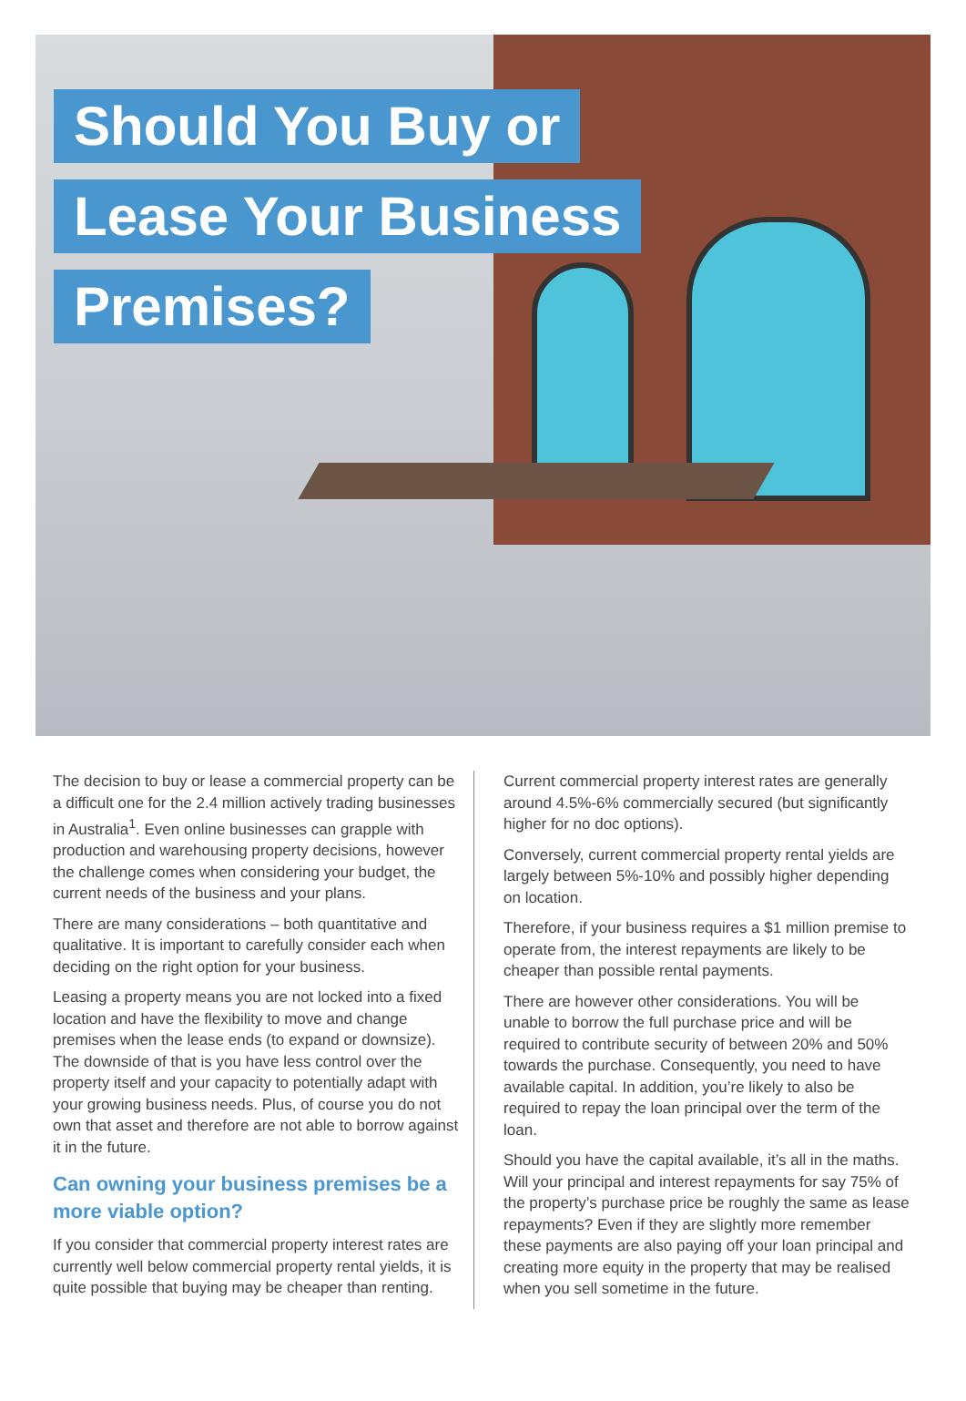Should You Buy or
Lease Your Business
Premises?
The decision to buy or lease a commercial property can be a difficult one for the 2.4 million actively trading businesses in Australia<sup>1</sup>. Even online businesses can grapple with production and warehousing property decisions, however the challenge comes when considering your budget, the current needs of the business and your plans.
There are many considerations – both quantitative and qualitative. It is important to carefully consider each when deciding on the right option for your business.
Leasing a property means you are not locked into a fixed location and have the flexibility to move and change premises when the lease ends (to expand or downsize). The downside of that is you have less control over the property itself and your capacity to potentially adapt with your growing business needs. Plus, of course you do not own that asset and therefore are not able to borrow against it in the future.
Can owning your business premises be a more viable option?
If you consider that commercial property interest rates are currently well below commercial property rental yields, it is quite possible that buying may be cheaper than renting.
Current commercial property interest rates are generally around 4.5%-6% commercially secured (but significantly higher for no doc options).
Conversely, current commercial property rental yields are largely between 5%-10% and possibly higher depending on location.
Therefore, if your business requires a $1 million premise to operate from, the interest repayments are likely to be cheaper than possible rental payments.
There are however other considerations. You will be unable to borrow the full purchase price and will be required to contribute security of between 20% and 50% towards the purchase. Consequently, you need to have available capital. In addition, you’re likely to also be required to repay the loan principal over the term of the loan.
Should you have the capital available, it’s all in the maths. Will your principal and interest repayments for say 75% of the property’s purchase price be roughly the same as lease repayments? Even if they are slightly more remember these payments are also paying off your loan principal and creating more equity in the property that may be realised when you sell sometime in the future.